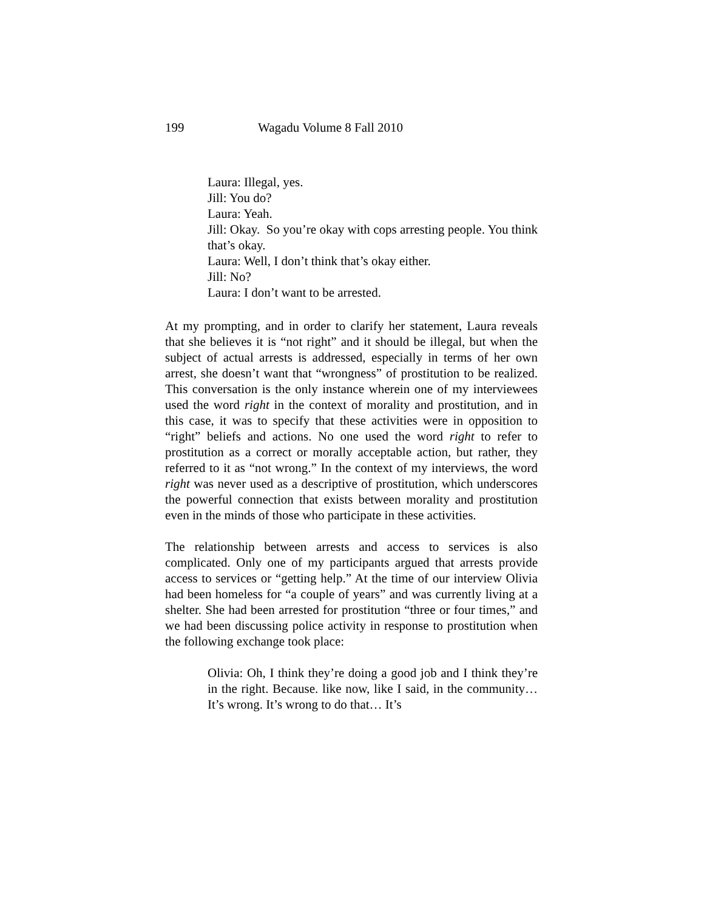199 Wagadu Volume 8 Fall 2010
Laura: Illegal, yes.
Jill: You do?
Laura: Yeah.
Jill: Okay. So you’re okay with cops arresting people. You think that’s okay.
Laura: Well, I don’t think that’s okay either.
Jill: No?
Laura: I don’t want to be arrested.
At my prompting, and in order to clarify her statement, Laura reveals that she believes it is “not right” and it should be illegal, but when the subject of actual arrests is addressed, especially in terms of her own arrest, she doesn’t want that “wrongness” of prostitution to be realized. This conversation is the only instance wherein one of my interviewees used the word right in the context of morality and prostitution, and in this case, it was to specify that these activities were in opposition to “right” beliefs and actions. No one used the word right to refer to prostitution as a correct or morally acceptable action, but rather, they referred to it as “not wrong.” In the context of my interviews, the word right was never used as a descriptive of prostitution, which underscores the powerful connection that exists between morality and prostitution even in the minds of those who participate in these activities.
The relationship between arrests and access to services is also complicated. Only one of my participants argued that arrests provide access to services or “getting help.” At the time of our interview Olivia had been homeless for “a couple of years” and was currently living at a shelter. She had been arrested for prostitution “three or four times,” and we had been discussing police activity in response to prostitution when the following exchange took place:
Olivia: Oh, I think they’re doing a good job and I think they’re in the right. Because. like now, like I said, in the community… It’s wrong. It’s wrong to do that… It’s